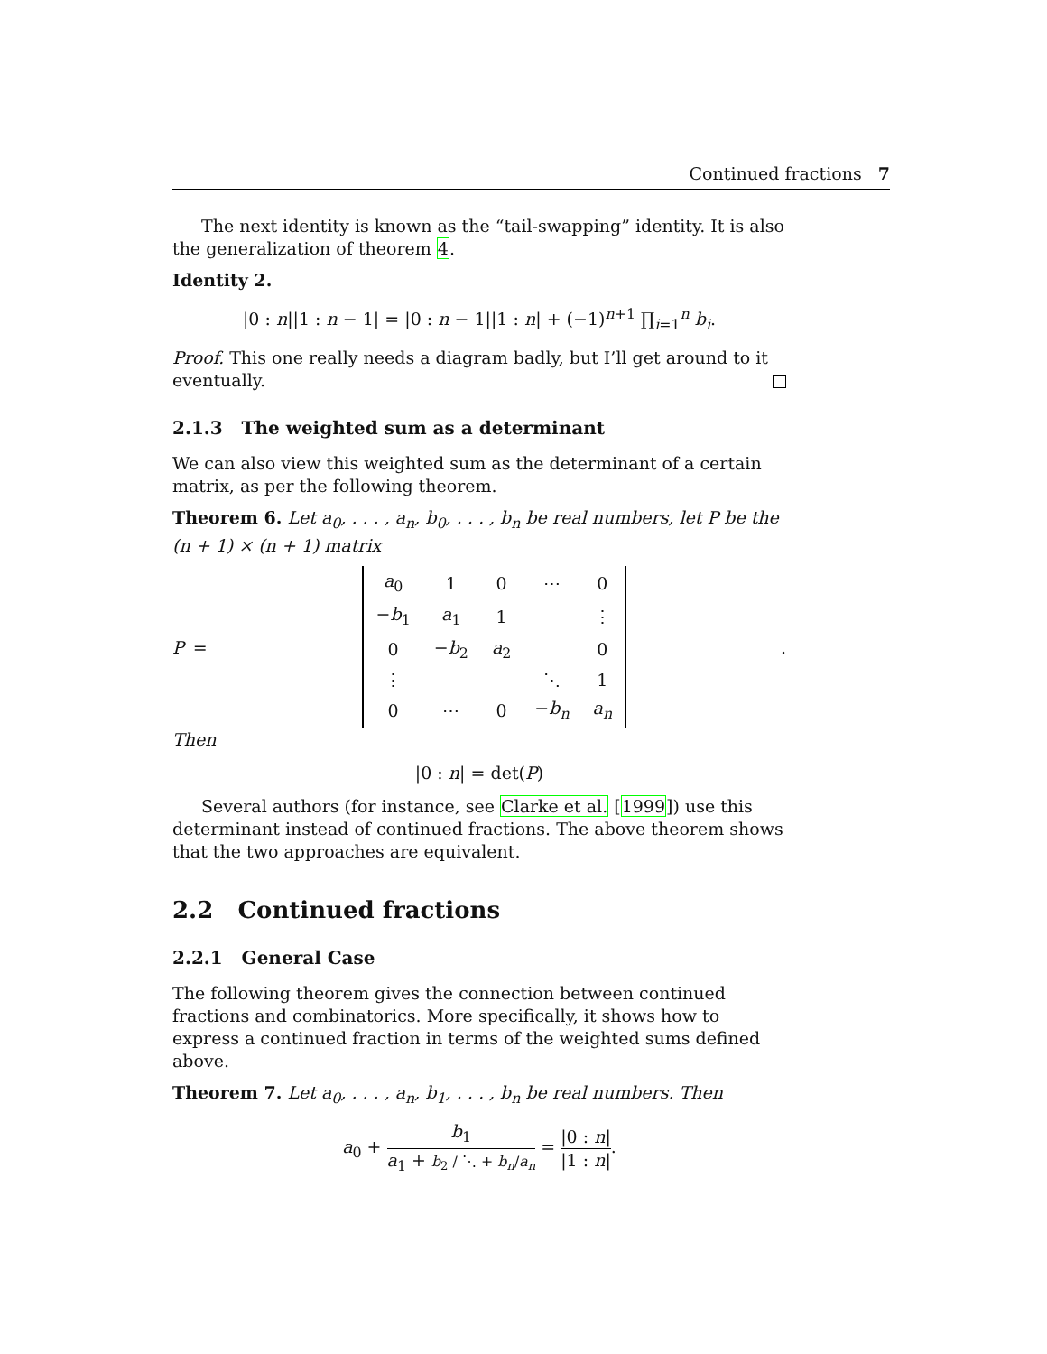Continued fractions 7
The next identity is known as the “tail-swapping” identity. It is also the generalization of theorem 4.
Identity 2.
|0 : n||1 : n − 1| = |0 : n − 1||1 : n| + (−1)<sup>n+1</sup> ∏<sub>i=1</sub><sup>n</sup> b<sub>i</sub>.
Proof. This one really needs a diagram badly, but I’ll get around to it eventually.
2.1.3 The weighted sum as a determinant
We can also view this weighted sum as the determinant of a certain matrix, as per the following theorem.
Theorem 6. Let a<sub>0</sub>, . . . , a<sub>n</sub>, b<sub>0</sub>, . . . , b<sub>n</sub> be real numbers, let P be the (n + 1) × (n + 1) matrix
P =
| a<sub>0</sub> | 1 | 0 | ⋯ | 0 |
| − b<sub>1</sub> | a<sub>1</sub> | 1 | | ⋮ |
| 0 | − b<sub>2</sub> | a<sub>2</sub> | | 0 |
| ⋮ | | | ⋱ | 1 |
| 0 | ⋯ | 0 | − b<sub>n</sub> | a<sub>n</sub> |
.
Then
|0 : n| = det(P)
Several authors (for instance, see Clarke et al. [1999]) use this determinant instead of continued fractions. The above theorem shows that the two approaches are equivalent.
2.2 Continued fractions
2.2.1 General Case
The following theorem gives the connection between continued fractions and combinatorics. More specifically, it shows how to express a continued fraction in terms of the weighted sums defined above.
Theorem 7. Let a<sub>0</sub>, . . . , a<sub>n</sub>, b<sub>1</sub>, . . . , b<sub>n</sub> be real numbers. Then
a<sub>0</sub> + b<sub>1</sub> a<sub>1</sub> + b<sub>2</sub> / ⋱ + b<sub>n</sub>/a<sub>n</sub> = |0 : n| |1 : n|.